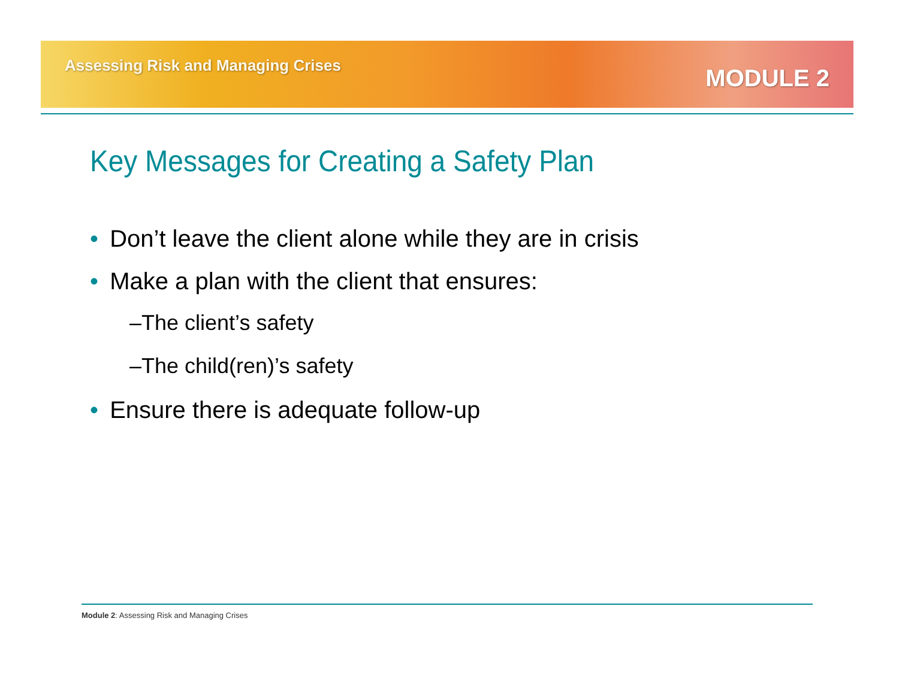Assessing Risk and Managing Crises
MODULE 2
Key Messages for Creating a Safety Plan
• Don’t leave the client alone while they are in crisis
• Make a plan with the client that ensures:
–The client’s safety
–The child(ren)’s safety
• Ensure there is adequate follow-up
Module 2: Assessing Risk and Managing Crises